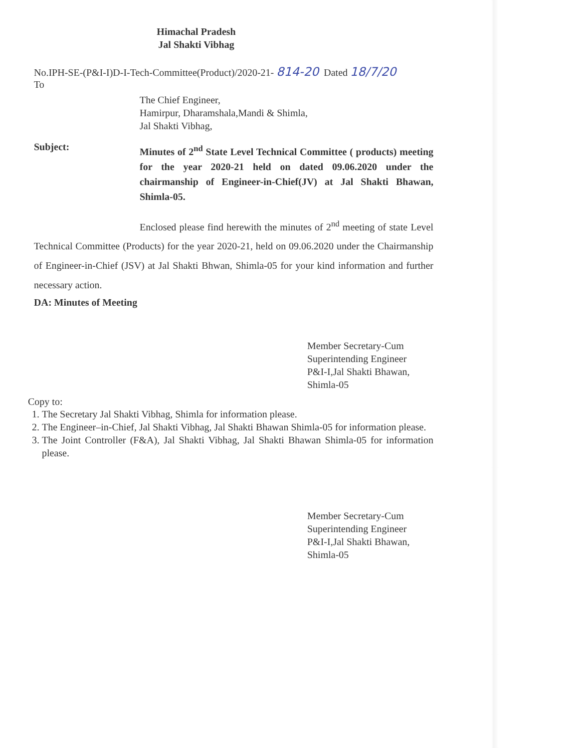Himachal Pradesh
Jal Shakti Vibhag
No.IPH-SE-(P&I-I)D-I-Tech-Committee(Product)/2020-21- 814-20 Dated 18/7/20
To
The Chief Engineer,
Hamirpur, Dharamshala,Mandi & Shimla,
Jal Shakti Vibhag,
Subject:
Minutes of 2<sup>nd</sup> State Level Technical Committee ( products) meeting for the year 2020-21 held on dated 09.06.2020 under the chairmanship of Engineer-in-Chief(JV) at Jal Shakti Bhawan, Shimla-05.
Enclosed please find herewith the minutes of 2<sup>nd</sup> meeting of state Level Technical Committee (Products) for the year 2020-21, held on 09.06.2020 under the Chairmanship of Engineer-in-Chief (JSV) at Jal Shakti Bhwan, Shimla-05 for your kind information and further necessary action.
DA: Minutes of Meeting
Member Secretary-Cum
Superintending Engineer
P&I-I,Jal Shakti Bhawan,
Shimla-05
Copy to:
1. The Secretary Jal Shakti Vibhag, Shimla for information please.
2. The Engineer–in-Chief, Jal Shakti Vibhag, Jal Shakti Bhawan Shimla-05 for information please.
3. The Joint Controller (F&A), Jal Shakti Vibhag, Jal Shakti Bhawan Shimla-05 for information please.
Member Secretary-Cum
Superintending Engineer
P&I-I,Jal Shakti Bhawan,
Shimla-05